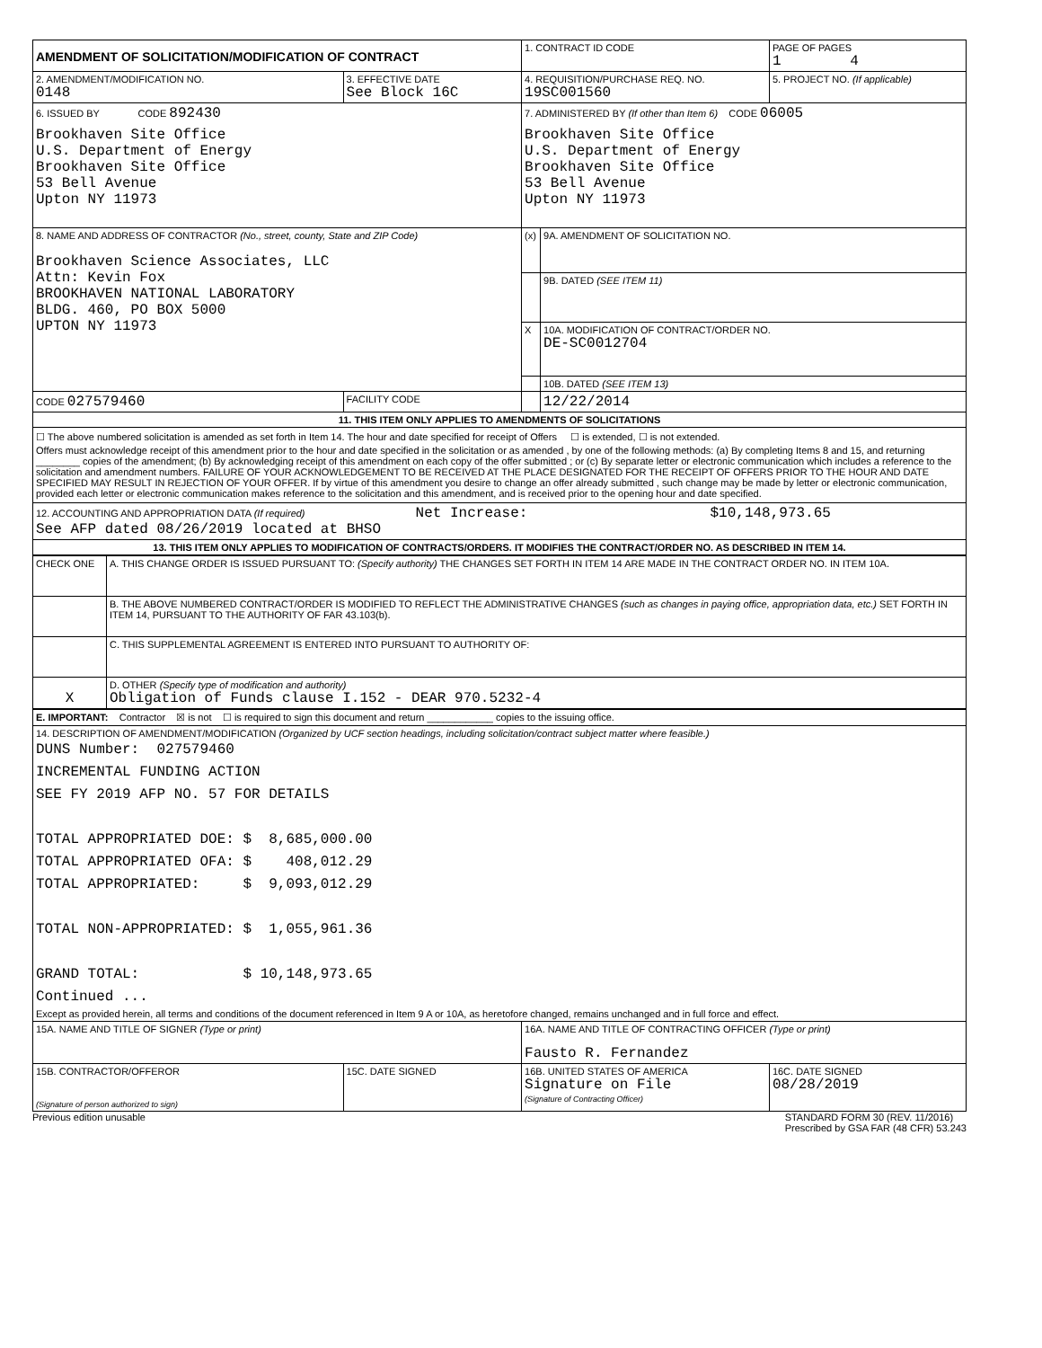| AMENDMENT OF SOLICITATION/MODIFICATION OF CONTRACT | | 1. CONTRACT ID CODE | | PAGE OF PAGES 1 4 |
| 2. AMENDMENT/MODIFICATION NO. 0148 | 3. EFFECTIVE DATE See Block 16C | 4. REQUISITION/PURCHASE REQ. NO. 19SC001560 | | 5. PROJECT NO. (If applicable) |
| 6. ISSUED BY CODE 892430 Brookhaven Site Office U.S. Department of Energy Brookhaven Site Office 53 Bell Avenue Upton NY 11973 | | 7. ADMINISTERED BY (If other than Item 6) CODE 06005 Brookhaven Site Office U.S. Department of Energy Brookhaven Site Office 53 Bell Avenue Upton NY 11973 | | |
| 8. NAME AND ADDRESS OF CONTRACTOR (No., street, county, State and ZIP Code) Brookhaven Science Associates, LLC Attn: Kevin Fox BROOKHAVEN NATIONAL LABORATORY BLDG. 460, PO BOX 5000 UPTON NY 11973 | | (x) | 9A. AMENDMENT OF SOLICITATION NO. | |
| | | | 9B. DATED (SEE ITEM 11) | |
| | | X | 10A. MODIFICATION OF CONTRACT/ORDER NO. DE-SC0012704 | |
| | | | 10B. DATED (SEE ITEM 13) | |
| CODE 027579460 | FACILITY CODE | | 12/22/2014 | |
| 11. THIS ITEM ONLY APPLIES TO AMENDMENTS OF SOLICITATIONS | | | | |
| ☐ The above numbered solicitation is amended as set forth in Item 14. The hour and date specified for receipt of Offers ☐ is extended, ☐ is not extended. Offers must acknowledge receipt of this amendment prior to the hour and date specified in the solicitation or as amended , by one of the following methods: (a) By completing Items 8 and 15, and returning ________ copies of the amendment; (b) By acknowledging receipt of this amendment on each copy of the offer submitted ; or (c) By separate letter or electronic communication which includes a reference to the solicitation and amendment numbers. FAILURE OF YOUR ACKNOWLEDGEMENT TO BE RECEIVED AT THE PLACE DESIGNATED FOR THE RECEIPT OF OFFERS PRIOR TO THE HOUR AND DATE SPECIFIED MAY RESULT IN REJECTION OF YOUR OFFER. If by virtue of this amendment you desire to change an offer already submitted , such change may be made by letter or electronic communication, provided each letter or electronic communication makes reference to the solicitation and this amendment, and is received prior to the opening hour and date specified. | | | | |
| 12. ACCOUNTING AND APPROPRIATION DATA (If required) Net Increase: $10,148,973.65 See AFP dated 08/26/2019 located at BHSO | | | | |
| 13. THIS ITEM ONLY APPLIES TO MODIFICATION OF CONTRACTS/ORDERS. IT MODIFIES THE CONTRACT/ORDER NO. AS DESCRIBED IN ITEM 14. | | | | |
| / CHECK ONE / A. THIS CHANGE ORDER IS ISSUED PURSUANT TO: (Specify authority) THE CHANGES SET FORTH IN ITEM 14 ARE MADE IN THE CONTRACT ORDER NO. IN ITEM 10A. / / / B. THE ABOVE NUMBERED CONTRACT/ORDER IS MODIFIED TO REFLECT THE ADMINISTRATIVE CHANGES (such as changes in paying office, appropriation data, etc.) SET FORTH IN ITEM 14, PURSUANT TO THE AUTHORITY OF FAR 43.103(b). / / / C. THIS SUPPLEMENTAL AGREEMENT IS ENTERED INTO PURSUANT TO AUTHORITY OF: / / X / D. OTHER (Specify type of modification and authority) Obligation of Funds clause I.152 - DEAR 970.5232-4 / | | | | |
| E. IMPORTANT: Contractor ☒ is not ☐ is required to sign this document and return ____________ copies to the issuing office. | | | | |
| 14. DESCRIPTION OF AMENDMENT/MODIFICATION (Organized by UCF section headings, including solicitation/contract subject matter where feasible.) DUNS Number: 027579460 INCREMENTAL FUNDING ACTION SEE FY 2019 AFP NO. 57 FOR DETAILS TOTAL APPROPRIATED DOE: $ 8,685,000.00 TOTAL APPROPRIATED OFA: $ 408,012.29 TOTAL APPROPRIATED: $ 9,093,012.29 TOTAL NON-APPROPRIATED: $ 1,055,961.36 GRAND TOTAL: $ 10,148,973.65 Continued ... Except as provided herein, all terms and conditions of the document referenced in Item 9 A or 10A, as heretofore changed, remains unchanged and in full force and effect. | | | | |
| 15A. NAME AND TITLE OF SIGNER (Type or print) | | 16A. NAME AND TITLE OF CONTRACTING OFFICER (Type or print) Fausto R. Fernandez | | |
| 15B. CONTRACTOR/OFFEROR (Signature of person authorized to sign) | 15C. DATE SIGNED | 16B. UNITED STATES OF AMERICA Signature on File (Signature of Contracting Officer) | | 16C. DATE SIGNED 08/28/2019 |
Previous edition unusable STANDARD FORM 30 (REV. 11/2016)
Prescribed by GSA FAR (48 CFR) 53.243